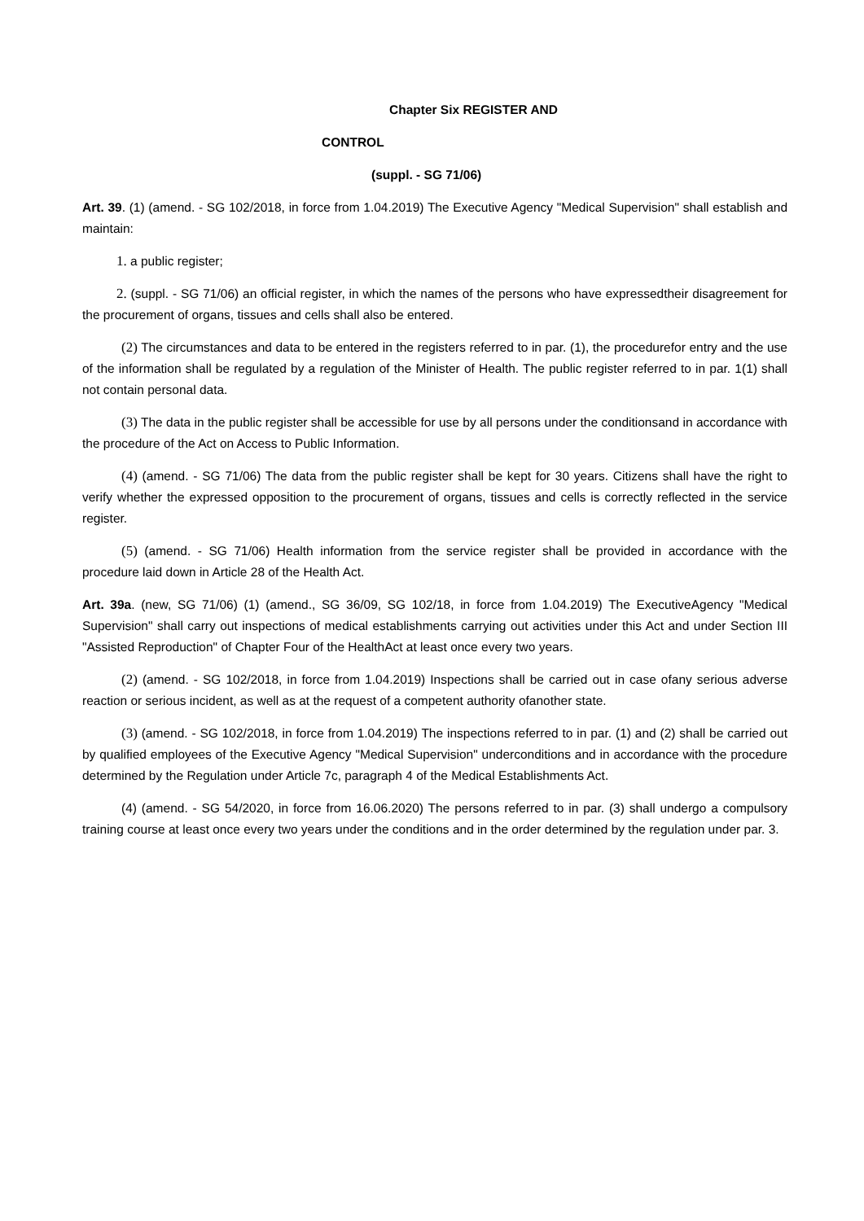Chapter Six REGISTER AND
CONTROL
(suppl. - SG 71/06)
Art. 39. (1) (amend. - SG 102/2018, in force from 1.04.2019) The Executive Agency "Medical Supervision" shall establish and maintain:
1. a public register;
2. (suppl. - SG 71/06) an official register, in which the names of the persons who have expressedtheir disagreement for the procurement of organs, tissues and cells shall also be entered.
(2) The circumstances and data to be entered in the registers referred to in par. (1), the procedurefor entry and the use of the information shall be regulated by a regulation of the Minister of Health. The public register referred to in par. 1(1) shall not contain personal data.
(3) The data in the public register shall be accessible for use by all persons under the conditionsand in accordance with the procedure of the Act on Access to Public Information.
(4) (amend. - SG 71/06) The data from the public register shall be kept for 30 years. Citizens shall have the right to verify whether the expressed opposition to the procurement of organs, tissues and cells is correctly reflected in the service register.
(5) (amend. - SG 71/06) Health information from the service register shall be provided in accordance with the procedure laid down in Article 28 of the Health Act.
Art. 39a. (new, SG 71/06) (1) (amend., SG 36/09, SG 102/18, in force from 1.04.2019) The ExecutiveAgency "Medical Supervision" shall carry out inspections of medical establishments carrying out activities under this Act and under Section III "Assisted Reproduction" of Chapter Four of the HealthAct at least once every two years.
(2) (amend. - SG 102/2018, in force from 1.04.2019) Inspections shall be carried out in case ofany serious adverse reaction or serious incident, as well as at the request of a competent authority ofanother state.
(3) (amend. - SG 102/2018, in force from 1.04.2019) The inspections referred to in par. (1) and (2) shall be carried out by qualified employees of the Executive Agency "Medical Supervision" underconditions and in accordance with the procedure determined by the Regulation under Article 7c, paragraph 4 of the Medical Establishments Act.
(4) (amend. - SG 54/2020, in force from 16.06.2020) The persons referred to in par. (3) shall undergo a compulsory training course at least once every two years under the conditions and in the order determined by the regulation under par. 3.